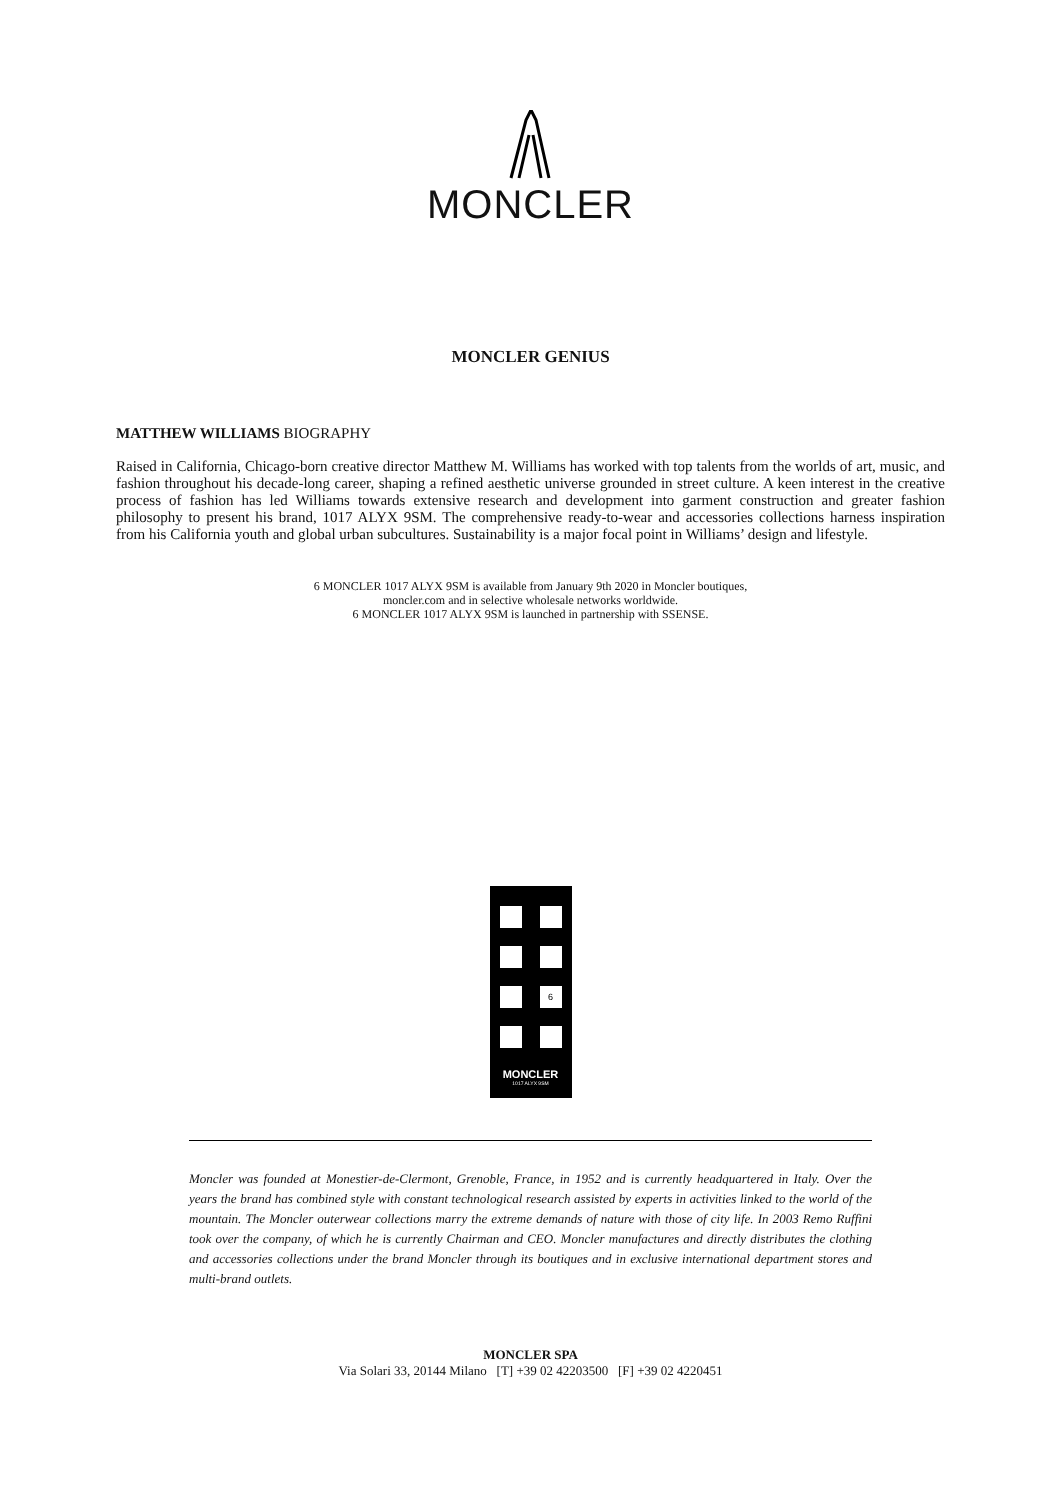MONCLER
MONCLER GENIUS
MATTHEW WILLIAMS BIOGRAPHY
Raised in California, Chicago-born creative director Matthew M. Williams has worked with top talents from the worlds of art, music, and fashion throughout his decade-long career, shaping a refined aesthetic universe grounded in street culture. A keen interest in the creative process of fashion has led Williams towards extensive research and development into garment construction and greater fashion philosophy to present his brand, 1017 ALYX 9SM. The comprehensive ready-to-wear and accessories collections harness inspiration from his California youth and global urban subcultures. Sustainability is a major focal point in Williams’ design and lifestyle.
6 MONCLER 1017 ALYX 9SM is available from January 9th 2020 in Moncler boutiques,
moncler.com and in selective wholesale networks worldwide.
6 MONCLER 1017 ALYX 9SM is launched in partnership with SSENSE.
6
MONCLER
1017 ALYX 9SM
Moncler was founded at Monestier-de-Clermont, Grenoble, France, in 1952 and is currently headquartered in Italy. Over the years the brand has combined style with constant technological research assisted by experts in activities linked to the world of the mountain. The Moncler outerwear collections marry the extreme demands of nature with those of city life. In 2003 Remo Ruffini took over the company, of which he is currently Chairman and CEO. Moncler manufactures and directly distributes the clothing and accessories collections under the brand Moncler through its boutiques and in exclusive international department stores and multi-brand outlets.
MONCLER SPA
Via Solari 33, 20144 Milano [T] +39 02 42203500 [F] +39 02 4220451